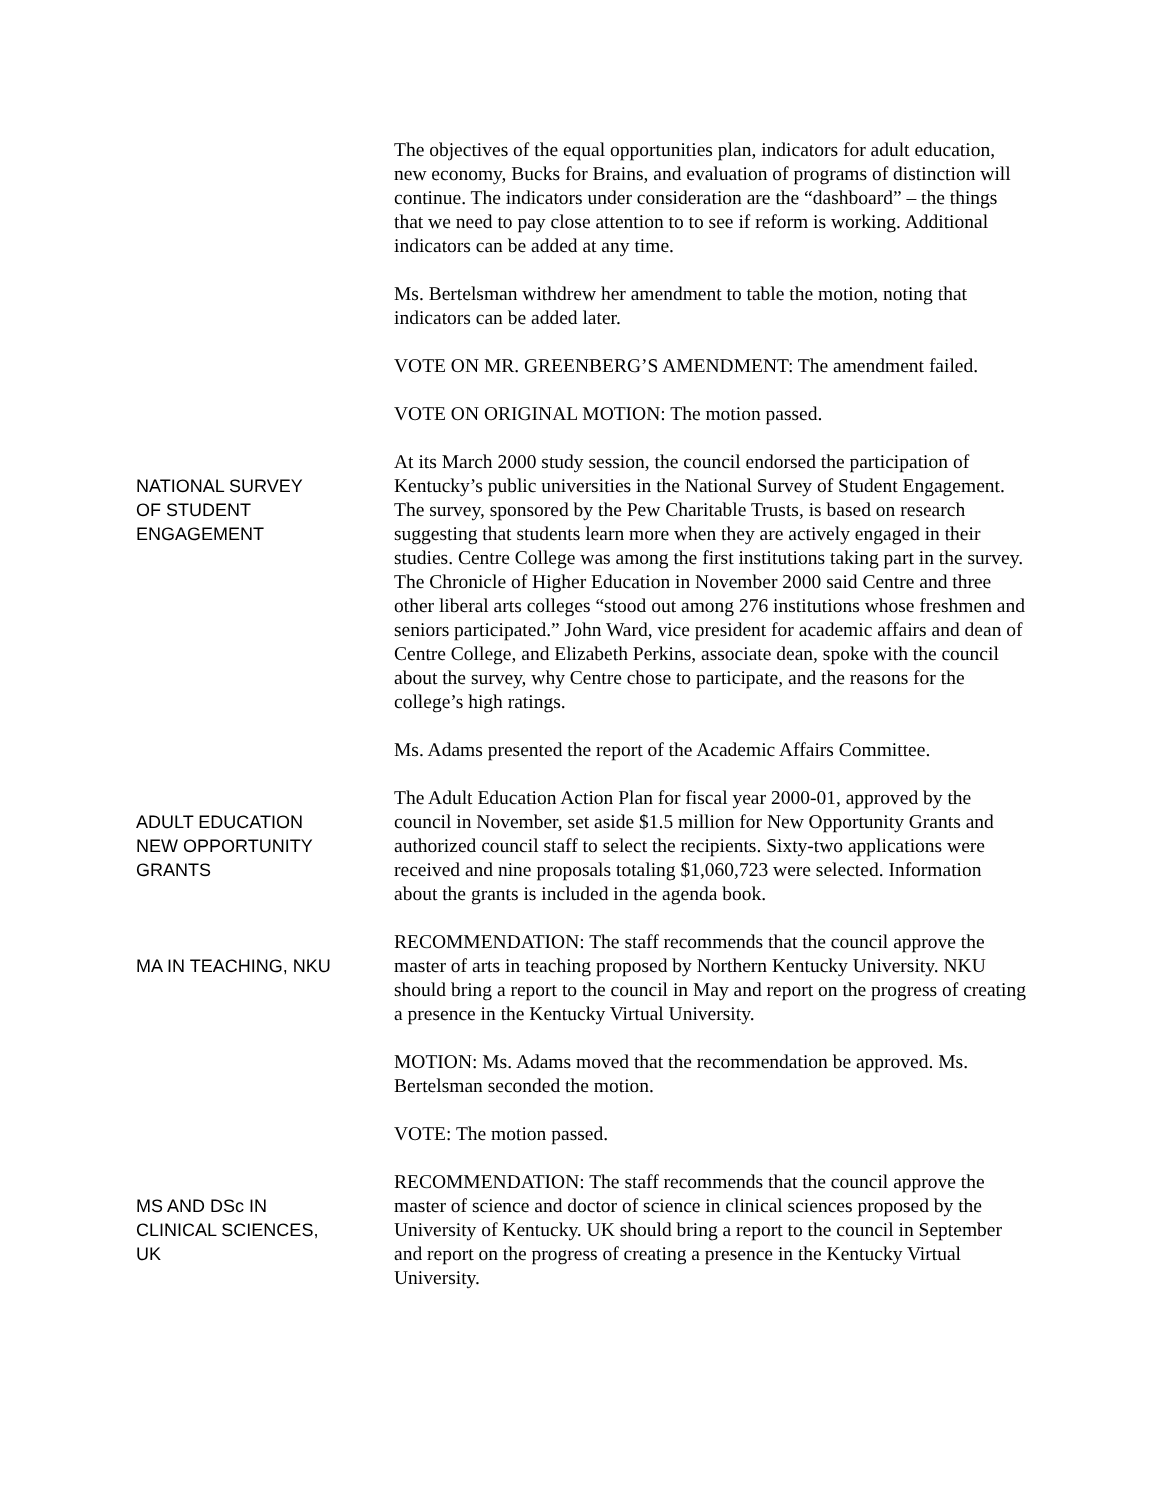The objectives of the equal opportunities plan, indicators for adult education, new economy, Bucks for Brains, and evaluation of programs of distinction will continue. The indicators under consideration are the “dashboard” – the things that we need to pay close attention to to see if reform is working. Additional indicators can be added at any time.
Ms. Bertelsman withdrew her amendment to table the motion, noting that indicators can be added later.
VOTE ON MR. GREENBERG’S AMENDMENT: The amendment failed.
VOTE ON ORIGINAL MOTION: The motion passed.
NATIONAL SURVEY
OF STUDENT
ENGAGEMENT
At its March 2000 study session, the council endorsed the participation of Kentucky’s public universities in the National Survey of Student Engagement. The survey, sponsored by the Pew Charitable Trusts, is based on research suggesting that students learn more when they are actively engaged in their studies. Centre College was among the first institutions taking part in the survey. The Chronicle of Higher Education in November 2000 said Centre and three other liberal arts colleges “stood out among 276 institutions whose freshmen and seniors participated.” John Ward, vice president for academic affairs and dean of Centre College, and Elizabeth Perkins, associate dean, spoke with the council about the survey, why Centre chose to participate, and the reasons for the college’s high ratings.
Ms. Adams presented the report of the Academic Affairs Committee.
ADULT EDUCATION
NEW OPPORTUNITY
GRANTS
The Adult Education Action Plan for fiscal year 2000-01, approved by the council in November, set aside $1.5 million for New Opportunity Grants and authorized council staff to select the recipients. Sixty-two applications were received and nine proposals totaling $1,060,723 were selected. Information about the grants is included in the agenda book.
MA IN TEACHING, NKU
RECOMMENDATION: The staff recommends that the council approve the master of arts in teaching proposed by Northern Kentucky University. NKU should bring a report to the council in May and report on the progress of creating a presence in the Kentucky Virtual University.
MOTION: Ms. Adams moved that the recommendation be approved. Ms. Bertelsman seconded the motion.
VOTE: The motion passed.
MS AND DSc IN
CLINICAL SCIENCES,
UK
RECOMMENDATION: The staff recommends that the council approve the master of science and doctor of science in clinical sciences proposed by the University of Kentucky. UK should bring a report to the council in September and report on the progress of creating a presence in the Kentucky Virtual University.